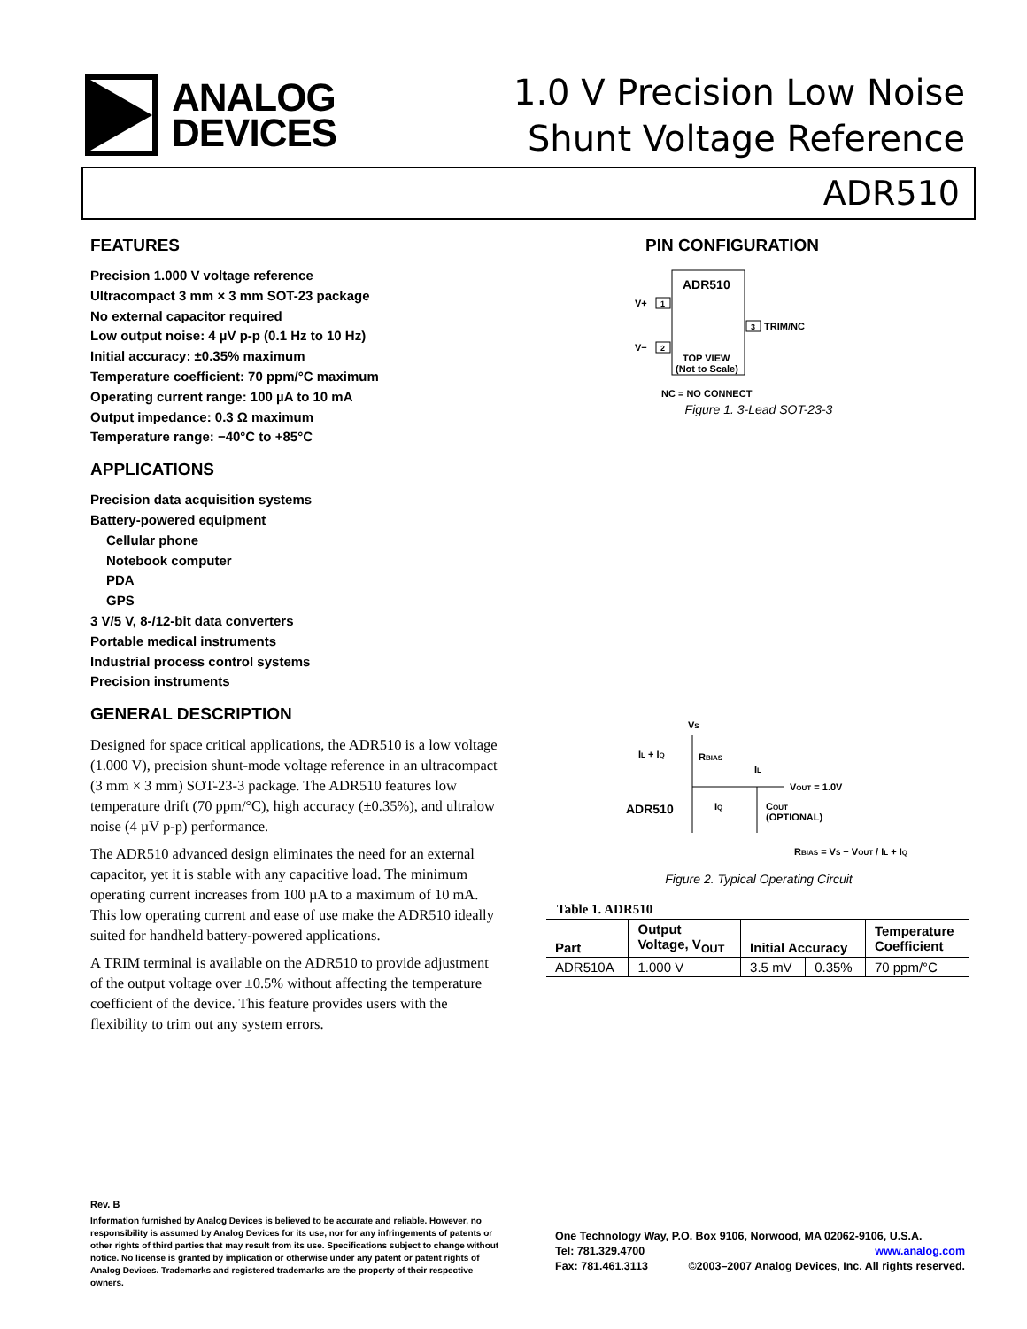ANALOG
DEVICES
1.0 V Precision Low Noise
Shunt Voltage Reference
ADR510
FEATURES
Precision 1.000 V voltage reference
Ultracompact 3 mm × 3 mm SOT-23 package
No external capacitor required
Low output noise: 4 µV p-p (0.1 Hz to 10 Hz)
Initial accuracy: ±0.35% maximum
Temperature coefficient: 70 ppm/°C maximum
Operating current range: 100 µA to 10 mA
Output impedance: 0.3 Ω maximum
Temperature range: −40°C to +85°C
APPLICATIONS
Precision data acquisition systems
Battery-powered equipment
Cellular phone
Notebook computer
PDA
GPS
3 V/5 V, 8-/12-bit data converters
Portable medical instruments
Industrial process control systems
Precision instruments
GENERAL DESCRIPTION
Designed for space critical applications, the ADR510 is a low voltage (1.000 V), precision shunt-mode voltage reference in an ultracompact (3 mm × 3 mm) SOT-23-3 package. The ADR510 features low temperature drift (70 ppm/°C), high accuracy (±0.35%), and ultralow noise (4 µV p-p) performance.
The ADR510 advanced design eliminates the need for an external capacitor, yet it is stable with any capacitive load. The minimum operating current increases from 100 µA to a maximum of 10 mA. This low operating current and ease of use make the ADR510 ideally suited for handheld battery-powered applications.
A TRIM terminal is available on the ADR510 to provide adjustment of the output voltage over ±0.5% without affecting the temperature coefficient of the device. This feature provides users with the flexibility to trim out any system errors.
PIN CONFIGURATION
ADR510
V+
1
V−
2
3
TRIM/NC
TOP VIEW
(Not to Scale)
NC = NO CONNECT
Figure 1. 3-Lead SOT-23-3
VS
IL + IQ
RBIAS
IL
VOUT = 1.0V
ADR510
IQ
COUT
(OPTIONAL)
RBIAS = VS − VOUT / IL + IQ
Figure 2. Typical Operating Circuit
Table 1. ADR510
| Part | Output Voltage, V<sub>OUT</sub> | Initial Accuracy | | Temperature Coefficient |
| --- | --- | --- | --- | --- |
| ADR510A | 1.000 V | 3.5 mV | 0.35% | 70 ppm/°C |
Rev. B
Information furnished by Analog Devices is believed to be accurate and reliable. However, no responsibility is assumed by Analog Devices for its use, nor for any infringements of patents or other rights of third parties that may result from its use. Specifications subject to change without notice. No license is granted by implication or otherwise under any patent or patent rights of Analog Devices. Trademarks and registered trademarks are the property of their respective owners.
One Technology Way, P.O. Box 9106, Norwood, MA 02062-9106, U.S.A.
Tel: 781.329.4700 www.analog.com
Fax: 781.461.3113 ©2003–2007 Analog Devices, Inc. All rights reserved.